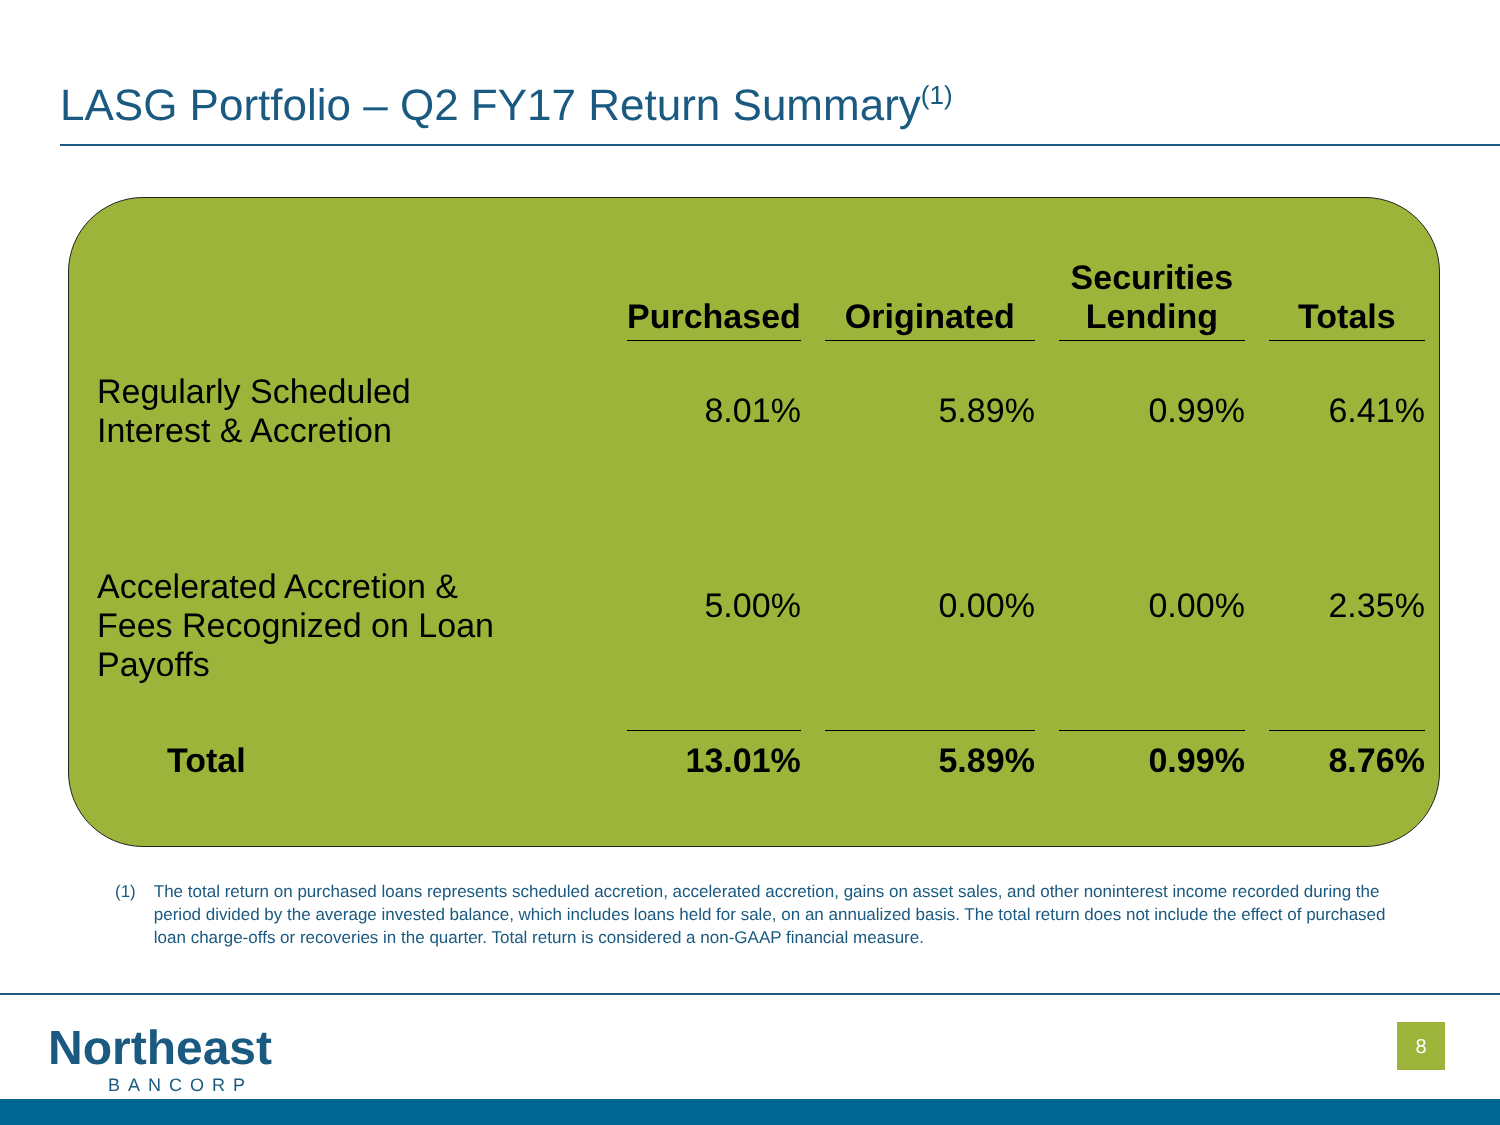LASG Portfolio – Q2 FY17 Return Summary<sup>(1)</sup>
| | Purchased | | Originated | | Securities Lending | | Totals |
| --- | --- | --- | --- | --- | --- | --- | --- |
| Regularly Scheduled Interest & Accretion | 8.01% | | 5.89% | | 0.99% | | 6.41% |
| Accelerated Accretion & Fees Recognized on Loan Payoffs | 5.00% | | 0.00% | | 0.00% | | 2.35% |
| Total | 13.01% | | 5.89% | | 0.99% | | 8.76% |
(1) The total return on purchased loans represents scheduled accretion, accelerated accretion, gains on asset sales, and other noninterest income recorded during the period divided by the average invested balance, which includes loans held for sale, on an annualized basis. The total return does not include the effect of purchased loan charge-offs or recoveries in the quarter. Total return is considered a non-GAAP financial measure.
Northeast
BANCORP
8